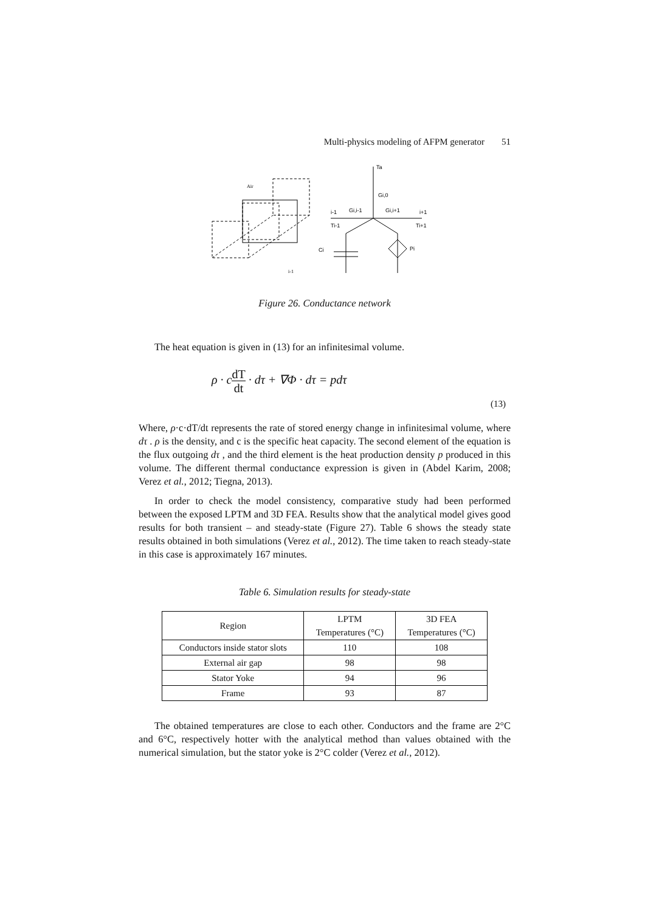Multi-physics modeling of AFPM generator 51
Air
i-1
Ta
Gi,0
i-1
i+1
Ti-1
Ti+1
Ci
Pi
Gi,i-1
Gi,i+1
Figure 26. Conductance network
The heat equation is given in (13) for an infinitesimal volume.
ρ · cdT dt · dτ + ∇Φ · dτ = pdτ
(13)
Where, ρ·c·dT/dt represents the rate of stored energy change in infinitesimal volume, where dτ . ρ is the density, and c is the specific heat capacity. The second element of the equation is the flux outgoing dτ , and the third element is the heat production density p produced in this volume. The different thermal conductance expression is given in (Abdel Karim, 2008; Verez et al., 2012; Tiegna, 2013).
In order to check the model consistency, comparative study had been performed between the exposed LPTM and 3D FEA. Results show that the analytical model gives good results for both transient – and steady-state (Figure 27). Table 6 shows the steady state results obtained in both simulations (Verez et al., 2012). The time taken to reach steady-state in this case is approximately 167 minutes.
Table 6. Simulation results for steady-state
| Region | LPTM Temperatures (°C) | 3D FEA Temperatures (°C) |
| --- | --- | --- |
| Conductors inside stator slots | 110 | 108 |
| External air gap | 98 | 98 |
| Stator Yoke | 94 | 96 |
| Frame | 93 | 87 |
The obtained temperatures are close to each other. Conductors and the frame are 2°C and 6°C, respectively hotter with the analytical method than values obtained with the numerical simulation, but the stator yoke is 2°C colder (Verez et al., 2012).